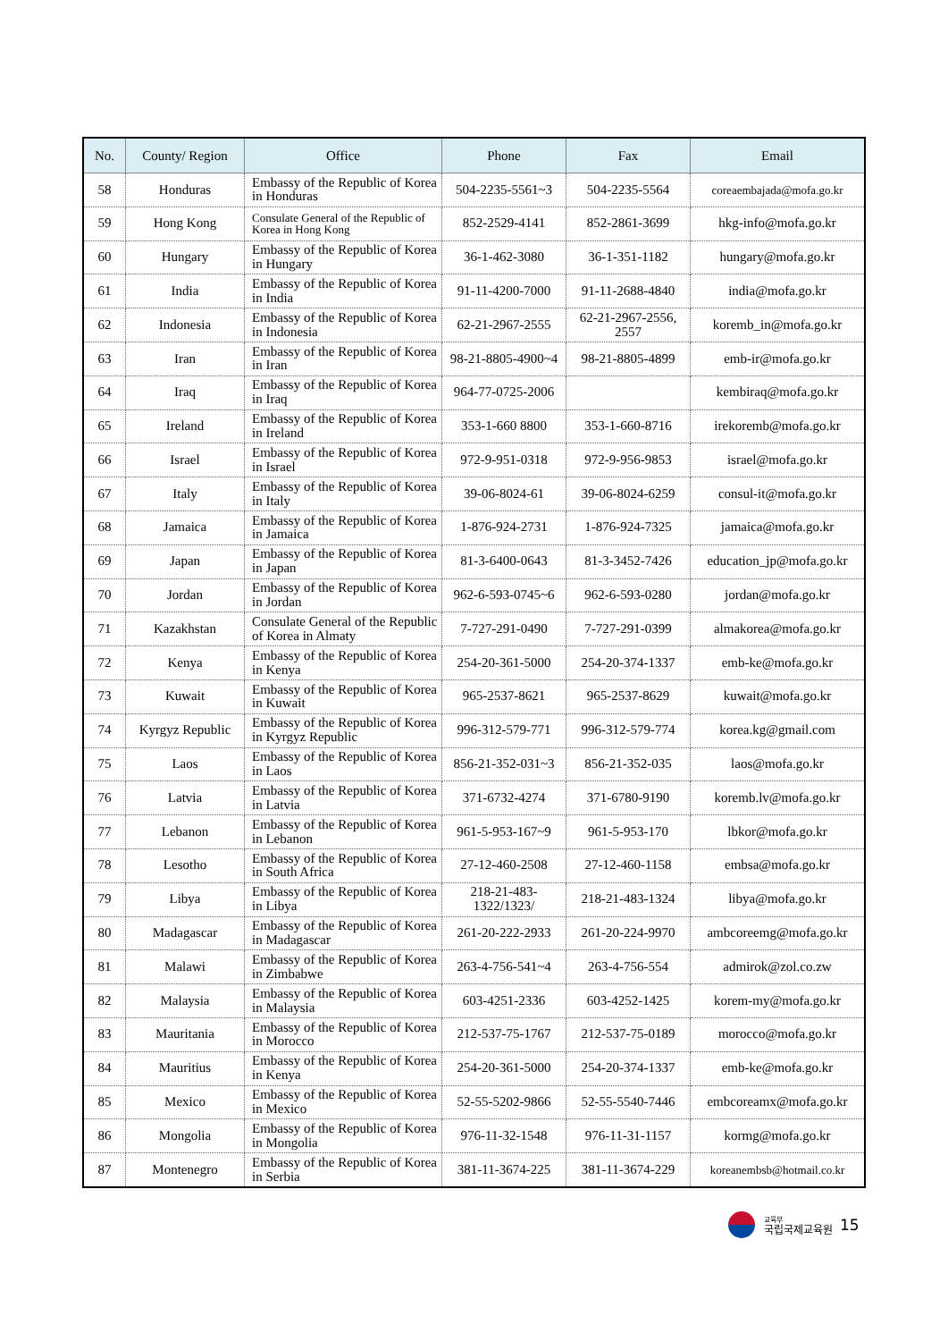| No. | County/ Region | Office | Phone | Fax | Email |
| --- | --- | --- | --- | --- | --- |
| 58 | Honduras | Embassy of the Republic of Korea in Honduras | 504-2235-5561~3 | 504-2235-5564 | coreaembajada@mofa.go.kr |
| 59 | Hong Kong | Consulate General of the Republic of Korea in Hong Kong | 852-2529-4141 | 852-2861-3699 | hkg-info@mofa.go.kr |
| 60 | Hungary | Embassy of the Republic of Korea in Hungary | 36-1-462-3080 | 36-1-351-1182 | hungary@mofa.go.kr |
| 61 | India | Embassy of the Republic of Korea in India | 91-11-4200-7000 | 91-11-2688-4840 | india@mofa.go.kr |
| 62 | Indonesia | Embassy of the Republic of Korea in Indonesia | 62-21-2967-2555 | 62-21-2967-2556, 2557 | koremb_in@mofa.go.kr |
| 63 | Iran | Embassy of the Republic of Korea in Iran | 98-21-8805-4900~4 | 98-21-8805-4899 | emb-ir@mofa.go.kr |
| 64 | Iraq | Embassy of the Republic of Korea in Iraq | 964-77-0725-2006 | | kembiraq@mofa.go.kr |
| 65 | Ireland | Embassy of the Republic of Korea in Ireland | 353-1-660 8800 | 353-1-660-8716 | irekoremb@mofa.go.kr |
| 66 | Israel | Embassy of the Republic of Korea in Israel | 972-9-951-0318 | 972-9-956-9853 | israel@mofa.go.kr |
| 67 | Italy | Embassy of the Republic of Korea in Italy | 39-06-8024-61 | 39-06-8024-6259 | consul-it@mofa.go.kr |
| 68 | Jamaica | Embassy of the Republic of Korea in Jamaica | 1-876-924-2731 | 1-876-924-7325 | jamaica@mofa.go.kr |
| 69 | Japan | Embassy of the Republic of Korea in Japan | 81-3-6400-0643 | 81-3-3452-7426 | education_jp@mofa.go.kr |
| 70 | Jordan | Embassy of the Republic of Korea in Jordan | 962-6-593-0745~6 | 962-6-593-0280 | jordan@mofa.go.kr |
| 71 | Kazakhstan | Consulate General of the Republic of Korea in Almaty | 7-727-291-0490 | 7-727-291-0399 | almakorea@mofa.go.kr |
| 72 | Kenya | Embassy of the Republic of Korea in Kenya | 254-20-361-5000 | 254-20-374-1337 | emb-ke@mofa.go.kr |
| 73 | Kuwait | Embassy of the Republic of Korea in Kuwait | 965-2537-8621 | 965-2537-8629 | kuwait@mofa.go.kr |
| 74 | Kyrgyz Republic | Embassy of the Republic of Korea in Kyrgyz Republic | 996-312-579-771 | 996-312-579-774 | korea.kg@gmail.com |
| 75 | Laos | Embassy of the Republic of Korea in Laos | 856-21-352-031~3 | 856-21-352-035 | laos@mofa.go.kr |
| 76 | Latvia | Embassy of the Republic of Korea in Latvia | 371-6732-4274 | 371-6780-9190 | koremb.lv@mofa.go.kr |
| 77 | Lebanon | Embassy of the Republic of Korea in Lebanon | 961-5-953-167~9 | 961-5-953-170 | lbkor@mofa.go.kr |
| 78 | Lesotho | Embassy of the Republic of Korea in South Africa | 27-12-460-2508 | 27-12-460-1158 | embsa@mofa.go.kr |
| 79 | Libya | Embassy of the Republic of Korea in Libya | 218-21-483-1322/1323/ | 218-21-483-1324 | libya@mofa.go.kr |
| 80 | Madagascar | Embassy of the Republic of Korea in Madagascar | 261-20-222-2933 | 261-20-224-9970 | ambcoreemg@mofa.go.kr |
| 81 | Malawi | Embassy of the Republic of Korea in Zimbabwe | 263-4-756-541~4 | 263-4-756-554 | admirok@zol.co.zw |
| 82 | Malaysia | Embassy of the Republic of Korea in Malaysia | 603-4251-2336 | 603-4252-1425 | korem-my@mofa.go.kr |
| 83 | Mauritania | Embassy of the Republic of Korea in Morocco | 212-537-75-1767 | 212-537-75-0189 | morocco@mofa.go.kr |
| 84 | Mauritius | Embassy of the Republic of Korea in Kenya | 254-20-361-5000 | 254-20-374-1337 | emb-ke@mofa.go.kr |
| 85 | Mexico | Embassy of the Republic of Korea in Mexico | 52-55-5202-9866 | 52-55-5540-7446 | embcoreamx@mofa.go.kr |
| 86 | Mongolia | Embassy of the Republic of Korea in Mongolia | 976-11-32-1548 | 976-11-31-1157 | kormg@mofa.go.kr |
| 87 | Montenegro | Embassy of the Republic of Korea in Serbia | 381-11-3674-225 | 381-11-3674-229 | koreanembsb@hotmail.co.kr |
교육부
국립국제교육원
15